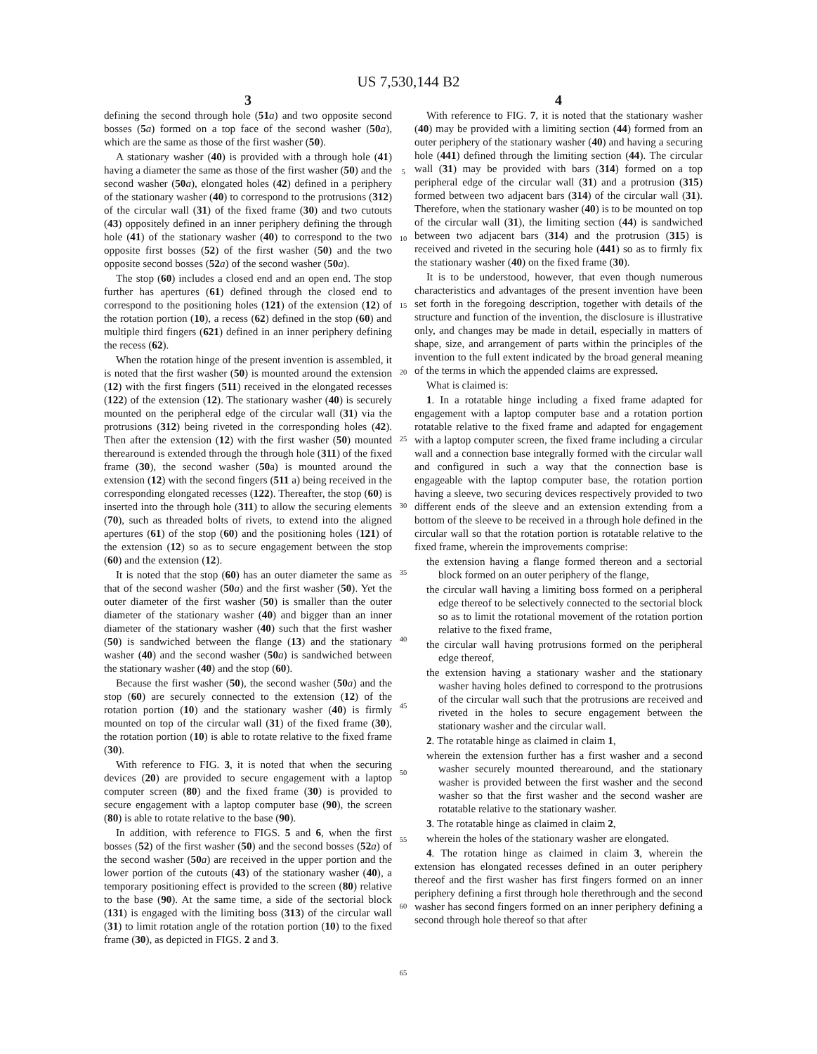US 7,530,144 B2
3
defining the second through hole (51 a) and two opposite second bosses (5 a) formed on a top face of the second washer (50 a), which are the same as those of the first washer (50).
A stationary washer (40) is provided with a through hole (41) having a diameter the same as those of the first washer (50) and the second washer (50 a), elongated holes (42) defined in a periphery of the stationary washer (40) to correspond to the protrusions (312) of the circular wall (31) of the fixed frame (30) and two cutouts (43) oppositely defined in an inner periphery defining the through hole (41) of the stationary washer (40) to correspond to the two opposite first bosses (52) of the first washer (50) and the two opposite second bosses (52 a) of the second washer (50 a).
The stop (60) includes a closed end and an open end. The stop further has apertures (61) defined through the closed end to correspond to the positioning holes (121) of the extension (12) of the rotation portion (10), a recess (62) defined in the stop (60) and multiple third fingers (621) defined in an inner periphery defining the recess (62).
When the rotation hinge of the present invention is assembled, it is noted that the first washer (50) is mounted around the extension (12) with the first fingers (511) received in the elongated recesses (122) of the extension (12). The stationary washer (40) is securely mounted on the peripheral edge of the circular wall (31) via the protrusions (312) being riveted in the corresponding holes (42). Then after the extension (12) with the first washer (50) mounted therearound is extended through the through hole (311) of the fixed frame (30), the second washer (50a) is mounted around the extension (12) with the second fingers (511 a) being received in the corresponding elongated recesses (122). Thereafter, the stop (60) is inserted into the through hole (311) to allow the securing elements (70), such as threaded bolts of rivets, to extend into the aligned apertures (61) of the stop (60) and the positioning holes (121) of the extension (12) so as to secure engagement between the stop (60) and the extension (12).
It is noted that the stop (60) has an outer diameter the same as that of the second washer (50 a) and the first washer (50). Yet the outer diameter of the first washer (50) is smaller than the outer diameter of the stationary washer (40) and bigger than an inner diameter of the stationary washer (40) such that the first washer (50) is sandwiched between the flange (13) and the stationary washer (40) and the second washer (50 a) is sandwiched between the stationary washer (40) and the stop (60).
Because the first washer (50), the second washer (50 a) and the stop (60) are securely connected to the extension (12) of the rotation portion (10) and the stationary washer (40) is firmly mounted on top of the circular wall (31) of the fixed frame (30), the rotation portion (10) is able to rotate relative to the fixed frame (30).
With reference to FIG. 3, it is noted that when the securing devices (20) are provided to secure engagement with a laptop computer screen (80) and the fixed frame (30) is provided to secure engagement with a laptop computer base (90), the screen (80) is able to rotate relative to the base (90).
In addition, with reference to FIGS. 5 and 6, when the first bosses (52) of the first washer (50) and the second bosses (52 a) of the second washer (50 a) are received in the upper portion and the lower portion of the cutouts (43) of the stationary washer (40), a temporary positioning effect is provided to the screen (80) relative to the base (90). At the same time, a side of the sectorial block (131) is engaged with the limiting boss (313) of the circular wall (31) to limit rotation angle of the rotation portion (10) to the fixed frame (30), as depicted in FIGS. 2 and 3.
5
10
15
20
25
30
35
40
45
50
55
60
65
4
With reference to FIG. 7, it is noted that the stationary washer (40) may be provided with a limiting section (44) formed from an outer periphery of the stationary washer (40) and having a securing hole (441) defined through the limiting section (44). The circular wall (31) may be provided with bars (314) formed on a top peripheral edge of the circular wall (31) and a protrusion (315) formed between two adjacent bars (314) of the circular wall (31). Therefore, when the stationary washer (40) is to be mounted on top of the circular wall (31), the limiting section (44) is sandwiched between two adjacent bars (314) and the protrusion (315) is received and riveted in the securing hole (441) so as to firmly fix the stationary washer (40) on the fixed frame (30).
It is to be understood, however, that even though numerous characteristics and advantages of the present invention have been set forth in the foregoing description, together with details of the structure and function of the invention, the disclosure is illustrative only, and changes may be made in detail, especially in matters of shape, size, and arrangement of parts within the principles of the invention to the full extent indicated by the broad general meaning of the terms in which the appended claims are expressed.
What is claimed is:
1. In a rotatable hinge including a fixed frame adapted for engagement with a laptop computer base and a rotation portion rotatable relative to the fixed frame and adapted for engagement with a laptop computer screen, the fixed frame including a circular wall and a connection base integrally formed with the circular wall and configured in such a way that the connection base is engageable with the laptop computer base, the rotation portion having a sleeve, two securing devices respectively provided to two different ends of the sleeve and an extension extending from a bottom of the sleeve to be received in a through hole defined in the circular wall so that the rotation portion is rotatable relative to the fixed frame, wherein the improvements comprise:
the extension having a flange formed thereon and a sectorial block formed on an outer periphery of the flange,
the circular wall having a limiting boss formed on a peripheral edge thereof to be selectively connected to the sectorial block so as to limit the rotational movement of the rotation portion relative to the fixed frame,
the circular wall having protrusions formed on the peripheral edge thereof,
the extension having a stationary washer and the stationary washer having holes defined to correspond to the protrusions of the circular wall such that the protrusions are received and riveted in the holes to secure engagement between the stationary washer and the circular wall.
2. The rotatable hinge as claimed in claim 1,
wherein the extension further has a first washer and a second washer securely mounted therearound, and the stationary washer is provided between the first washer and the second washer so that the first washer and the second washer are rotatable relative to the stationary washer.
3. The rotatable hinge as claimed in claim 2,
wherein the holes of the stationary washer are elongated.
4. The rotation hinge as claimed in claim 3, wherein the extension has elongated recesses defined in an outer periphery thereof and the first washer has first fingers formed on an inner periphery defining a first through hole therethrough and the second washer has second fingers formed on an inner periphery defining a second through hole thereof so that after